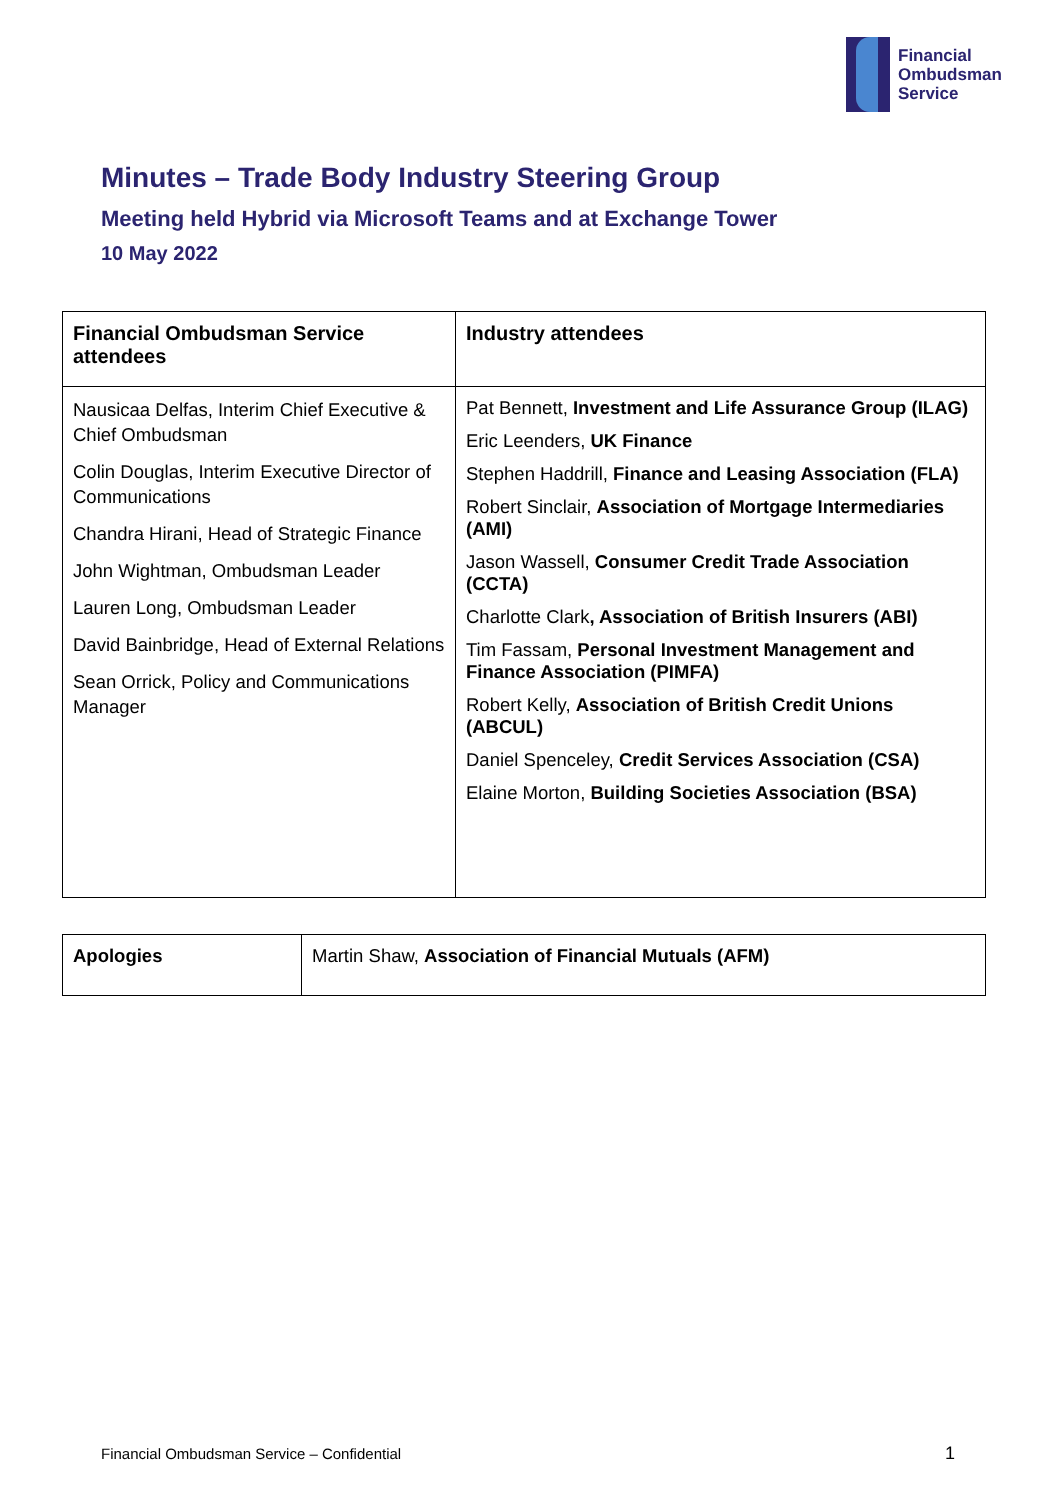Financial
Ombudsman
Service
Minutes – Trade Body Industry Steering Group
Meeting held Hybrid via Microsoft Teams and at Exchange Tower
10 May 2022
| Financial Ombudsman Service attendees | Industry attendees |
| --- | --- |
| Nausicaa Delfas, Interim Chief Executive & Chief Ombudsman Colin Douglas, Interim Executive Director of Communications Chandra Hirani, Head of Strategic Finance John Wightman, Ombudsman Leader Lauren Long, Ombudsman Leader David Bainbridge, Head of External Relations Sean Orrick, Policy and Communications Manager | Pat Bennett, Investment and Life Assurance Group (ILAG) Eric Leenders, UK Finance Stephen Haddrill, Finance and Leasing Association (FLA) Robert Sinclair, Association of Mortgage Intermediaries (AMI) Jason Wassell, Consumer Credit Trade Association (CCTA) Charlotte Clark , Association of British Insurers (ABI) Tim Fassam, Personal Investment Management and Finance Association (PIMFA) Robert Kelly, Association of British Credit Unions (ABCUL) Daniel Spenceley, Credit Services Association (CSA) Elaine Morton, Building Societies Association (BSA) |
| Apologies | Martin Shaw, Association of Financial Mutuals (AFM) |
Financial Ombudsman Service – Confidential
1